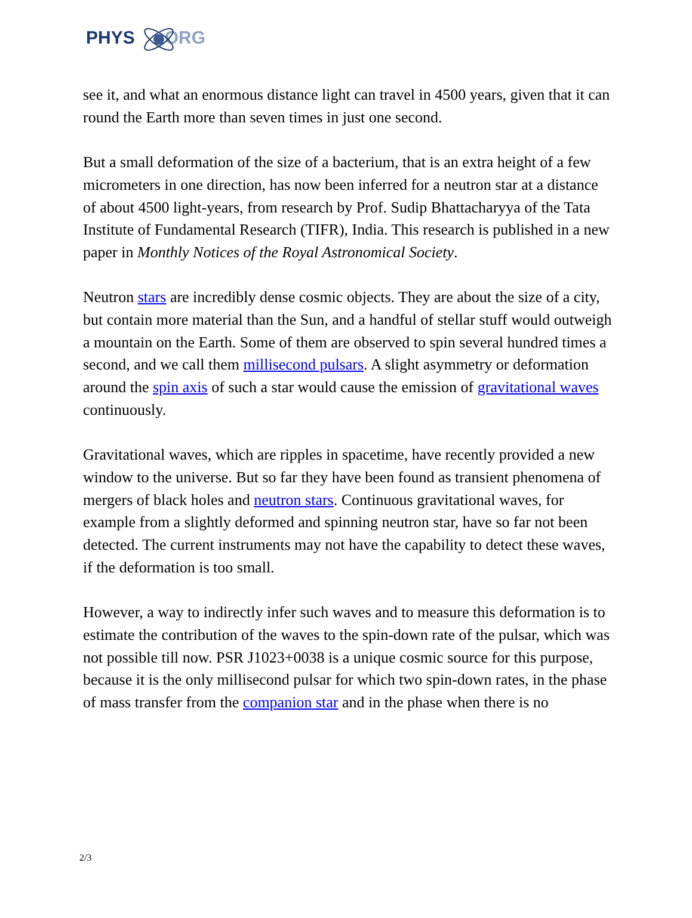PHYS ORG
see it, and what an enormous distance light can travel in 4500 years, given that it can round the Earth more than seven times in just one second.
But a small deformation of the size of a bacterium, that is an extra height of a few micrometers in one direction, has now been inferred for a neutron star at a distance of about 4500 light-years, from research by Prof. Sudip Bhattacharyya of the Tata Institute of Fundamental Research (TIFR), India. This research is published in a new paper in Monthly Notices of the Royal Astronomical Society.
Neutron stars are incredibly dense cosmic objects. They are about the size of a city, but contain more material than the Sun, and a handful of stellar stuff would outweigh a mountain on the Earth. Some of them are observed to spin several hundred times a second, and we call them millisecond pulsars. A slight asymmetry or deformation around the spin axis of such a star would cause the emission of gravitational waves continuously.
Gravitational waves, which are ripples in spacetime, have recently provided a new window to the universe. But so far they have been found as transient phenomena of mergers of black holes and neutron stars. Continuous gravitational waves, for example from a slightly deformed and spinning neutron star, have so far not been detected. The current instruments may not have the capability to detect these waves, if the deformation is too small.
However, a way to indirectly infer such waves and to measure this deformation is to estimate the contribution of the waves to the spin-down rate of the pulsar, which was not possible till now. PSR J1023+0038 is a unique cosmic source for this purpose, because it is the only millisecond pulsar for which two spin-down rates, in the phase of mass transfer from the companion star and in the phase when there is no
2/3